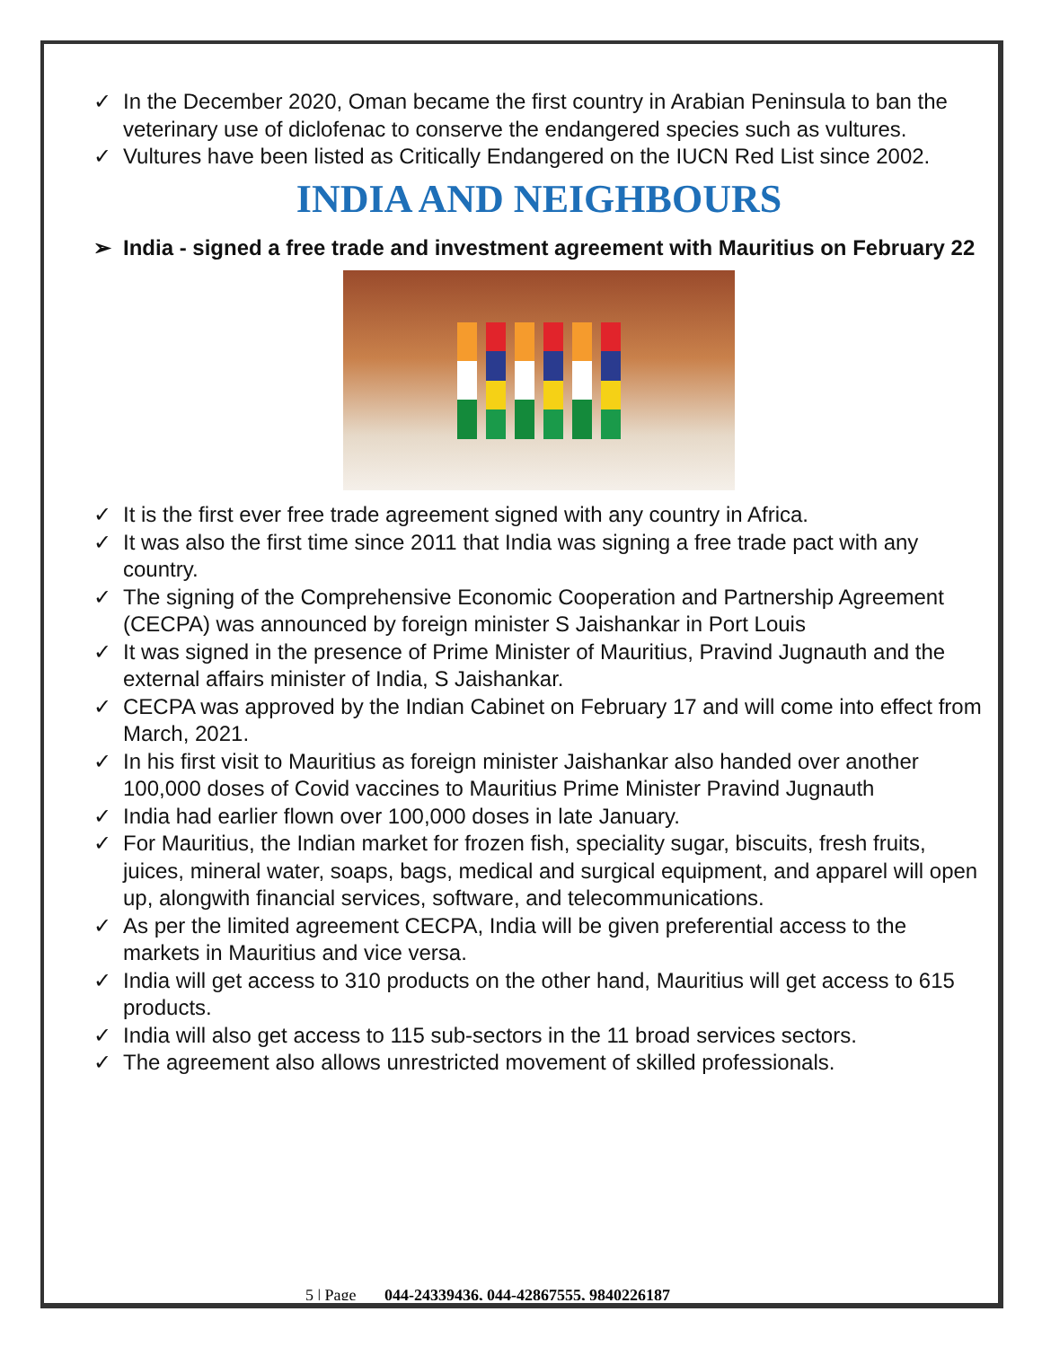✓ In the December 2020, Oman became the first country in Arabian Peninsula to ban the veterinary use of diclofenac to conserve the endangered species such as vultures.
✓ Vultures have been listed as Critically Endangered on the IUCN Red List since 2002.
INDIA AND NEIGHBOURS
➢ India - signed a free trade and investment agreement with Mauritius on February 22
✓ It is the first ever free trade agreement signed with any country in Africa.
✓ It was also the first time since 2011 that India was signing a free trade pact with any country.
✓ The signing of the Comprehensive Economic Cooperation and Partnership Agreement (CECPA) was announced by foreign minister S Jaishankar in Port Louis
✓ It was signed in the presence of Prime Minister of Mauritius, Pravind Jugnauth and the external affairs minister of India, S Jaishankar.
✓ CECPA was approved by the Indian Cabinet on February 17 and will come into effect from March, 2021.
✓ In his first visit to Mauritius as foreign minister Jaishankar also handed over another 100,000 doses of Covid vaccines to Mauritius Prime Minister Pravind Jugnauth
✓ India had earlier flown over 100,000 doses in late January.
✓ For Mauritius, the Indian market for frozen fish, speciality sugar, biscuits, fresh fruits, juices, mineral water, soaps, bags, medical and surgical equipment, and apparel will open up, alongwith financial services, software, and telecommunications.
✓ As per the limited agreement CECPA, India will be given preferential access to the markets in Mauritius and vice versa.
✓ India will get access to 310 products on the other hand, Mauritius will get access to 615 products.
✓ India will also get access to 115 sub-sectors in the 11 broad services sectors.
✓ The agreement also allows unrestricted movement of skilled professionals.
5 | Page 044-24339436, 044-42867555, 9840226187